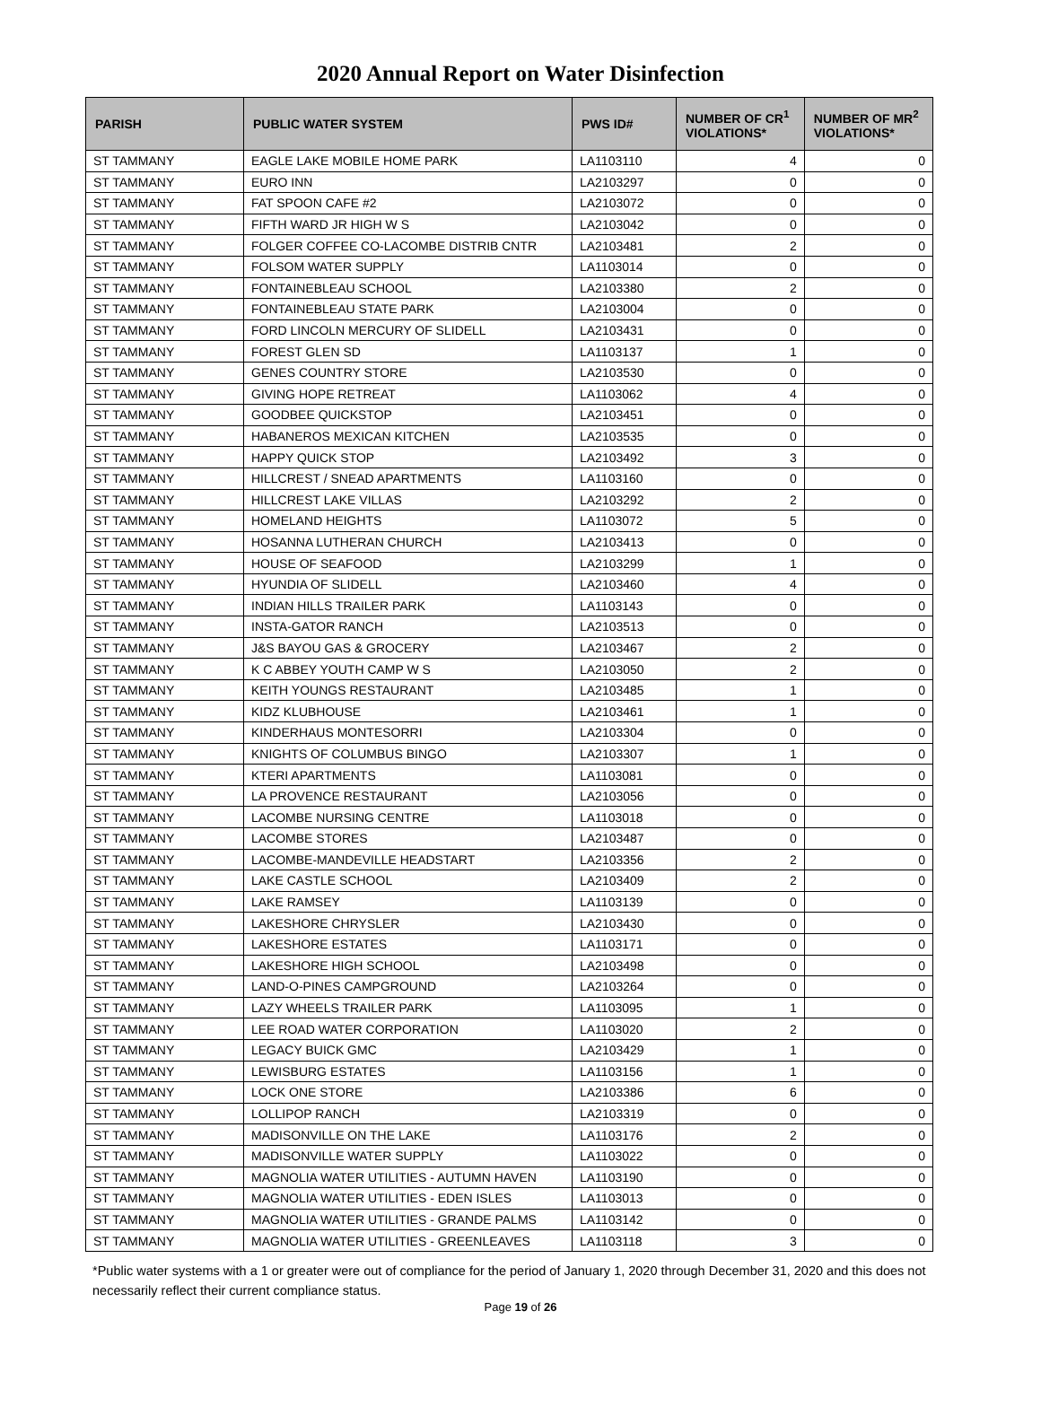2020 Annual Report on Water Disinfection
| PARISH | PUBLIC WATER SYSTEM | PWS ID# | NUMBER OF CR<sup>1</sup> VIOLATIONS* | NUMBER OF MR<sup>2</sup> VIOLATIONS* |
| --- | --- | --- | --- | --- |
| ST TAMMANY | EAGLE LAKE MOBILE HOME PARK | LA1103110 | 4 | 0 |
| ST TAMMANY | EURO INN | LA2103297 | 0 | 0 |
| ST TAMMANY | FAT SPOON CAFE #2 | LA2103072 | 0 | 0 |
| ST TAMMANY | FIFTH WARD JR HIGH W S | LA2103042 | 0 | 0 |
| ST TAMMANY | FOLGER COFFEE CO-LACOMBE DISTRIB CNTR | LA2103481 | 2 | 0 |
| ST TAMMANY | FOLSOM WATER SUPPLY | LA1103014 | 0 | 0 |
| ST TAMMANY | FONTAINEBLEAU SCHOOL | LA2103380 | 2 | 0 |
| ST TAMMANY | FONTAINEBLEAU STATE PARK | LA2103004 | 0 | 0 |
| ST TAMMANY | FORD LINCOLN MERCURY OF SLIDELL | LA2103431 | 0 | 0 |
| ST TAMMANY | FOREST GLEN SD | LA1103137 | 1 | 0 |
| ST TAMMANY | GENES COUNTRY STORE | LA2103530 | 0 | 0 |
| ST TAMMANY | GIVING HOPE RETREAT | LA1103062 | 4 | 0 |
| ST TAMMANY | GOODBEE QUICKSTOP | LA2103451 | 0 | 0 |
| ST TAMMANY | HABANEROS MEXICAN KITCHEN | LA2103535 | 0 | 0 |
| ST TAMMANY | HAPPY QUICK STOP | LA2103492 | 3 | 0 |
| ST TAMMANY | HILLCREST / SNEAD APARTMENTS | LA1103160 | 0 | 0 |
| ST TAMMANY | HILLCREST LAKE VILLAS | LA2103292 | 2 | 0 |
| ST TAMMANY | HOMELAND HEIGHTS | LA1103072 | 5 | 0 |
| ST TAMMANY | HOSANNA LUTHERAN CHURCH | LA2103413 | 0 | 0 |
| ST TAMMANY | HOUSE OF SEAFOOD | LA2103299 | 1 | 0 |
| ST TAMMANY | HYUNDIA OF SLIDELL | LA2103460 | 4 | 0 |
| ST TAMMANY | INDIAN HILLS TRAILER PARK | LA1103143 | 0 | 0 |
| ST TAMMANY | INSTA-GATOR RANCH | LA2103513 | 0 | 0 |
| ST TAMMANY | J&S BAYOU GAS & GROCERY | LA2103467 | 2 | 0 |
| ST TAMMANY | K C ABBEY YOUTH CAMP W S | LA2103050 | 2 | 0 |
| ST TAMMANY | KEITH YOUNGS RESTAURANT | LA2103485 | 1 | 0 |
| ST TAMMANY | KIDZ KLUBHOUSE | LA2103461 | 1 | 0 |
| ST TAMMANY | KINDERHAUS MONTESORRI | LA2103304 | 0 | 0 |
| ST TAMMANY | KNIGHTS OF COLUMBUS BINGO | LA2103307 | 1 | 0 |
| ST TAMMANY | KTERI APARTMENTS | LA1103081 | 0 | 0 |
| ST TAMMANY | LA PROVENCE RESTAURANT | LA2103056 | 0 | 0 |
| ST TAMMANY | LACOMBE NURSING CENTRE | LA1103018 | 0 | 0 |
| ST TAMMANY | LACOMBE STORES | LA2103487 | 0 | 0 |
| ST TAMMANY | LACOMBE-MANDEVILLE HEADSTART | LA2103356 | 2 | 0 |
| ST TAMMANY | LAKE CASTLE SCHOOL | LA2103409 | 2 | 0 |
| ST TAMMANY | LAKE RAMSEY | LA1103139 | 0 | 0 |
| ST TAMMANY | LAKESHORE CHRYSLER | LA2103430 | 0 | 0 |
| ST TAMMANY | LAKESHORE ESTATES | LA1103171 | 0 | 0 |
| ST TAMMANY | LAKESHORE HIGH SCHOOL | LA2103498 | 0 | 0 |
| ST TAMMANY | LAND-O-PINES CAMPGROUND | LA2103264 | 0 | 0 |
| ST TAMMANY | LAZY WHEELS TRAILER PARK | LA1103095 | 1 | 0 |
| ST TAMMANY | LEE ROAD WATER CORPORATION | LA1103020 | 2 | 0 |
| ST TAMMANY | LEGACY BUICK GMC | LA2103429 | 1 | 0 |
| ST TAMMANY | LEWISBURG ESTATES | LA1103156 | 1 | 0 |
| ST TAMMANY | LOCK ONE STORE | LA2103386 | 6 | 0 |
| ST TAMMANY | LOLLIPOP RANCH | LA2103319 | 0 | 0 |
| ST TAMMANY | MADISONVILLE ON THE LAKE | LA1103176 | 2 | 0 |
| ST TAMMANY | MADISONVILLE WATER SUPPLY | LA1103022 | 0 | 0 |
| ST TAMMANY | MAGNOLIA WATER UTILITIES - AUTUMN HAVEN | LA1103190 | 0 | 0 |
| ST TAMMANY | MAGNOLIA WATER UTILITIES - EDEN ISLES | LA1103013 | 0 | 0 |
| ST TAMMANY | MAGNOLIA WATER UTILITIES - GRANDE PALMS | LA1103142 | 0 | 0 |
| ST TAMMANY | MAGNOLIA WATER UTILITIES - GREENLEAVES | LA1103118 | 3 | 0 |
*Public water systems with a 1 or greater were out of compliance for the period of January 1, 2020 through December 31, 2020 and this does not necessarily reflect their current compliance status.
Page 19 of 26